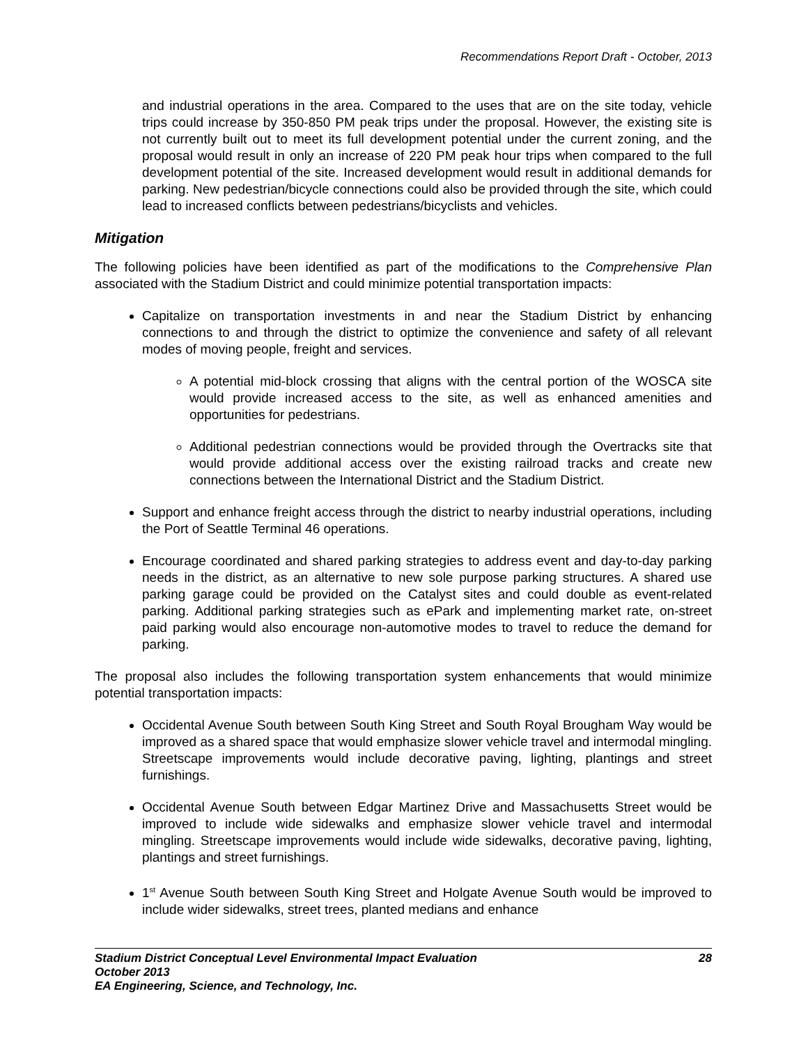Recommendations Report Draft - October, 2013
and industrial operations in the area. Compared to the uses that are on the site today, vehicle trips could increase by 350-850 PM peak trips under the proposal. However, the existing site is not currently built out to meet its full development potential under the current zoning, and the proposal would result in only an increase of 220 PM peak hour trips when compared to the full development potential of the site. Increased development would result in additional demands for parking. New pedestrian/bicycle connections could also be provided through the site, which could lead to increased conflicts between pedestrians/bicyclists and vehicles.
Mitigation
The following policies have been identified as part of the modifications to the Comprehensive Plan associated with the Stadium District and could minimize potential transportation impacts:
Capitalize on transportation investments in and near the Stadium District by enhancing connections to and through the district to optimize the convenience and safety of all relevant modes of moving people, freight and services.
A potential mid-block crossing that aligns with the central portion of the WOSCA site would provide increased access to the site, as well as enhanced amenities and opportunities for pedestrians.
Additional pedestrian connections would be provided through the Overtracks site that would provide additional access over the existing railroad tracks and create new connections between the International District and the Stadium District.
Support and enhance freight access through the district to nearby industrial operations, including the Port of Seattle Terminal 46 operations.
Encourage coordinated and shared parking strategies to address event and day-to-day parking needs in the district, as an alternative to new sole purpose parking structures. A shared use parking garage could be provided on the Catalyst sites and could double as event-related parking. Additional parking strategies such as ePark and implementing market rate, on-street paid parking would also encourage non-automotive modes to travel to reduce the demand for parking.
The proposal also includes the following transportation system enhancements that would minimize potential transportation impacts:
Occidental Avenue South between South King Street and South Royal Brougham Way would be improved as a shared space that would emphasize slower vehicle travel and intermodal mingling. Streetscape improvements would include decorative paving, lighting, plantings and street furnishings.
Occidental Avenue South between Edgar Martinez Drive and Massachusetts Street would be improved to include wide sidewalks and emphasize slower vehicle travel and intermodal mingling. Streetscape improvements would include wide sidewalks, decorative paving, lighting, plantings and street furnishings.
1<sup>st</sup> Avenue South between South King Street and Holgate Avenue South would be improved to include wider sidewalks, street trees, planted medians and enhance
28 Stadium District Conceptual Level Environmental Impact Evaluation
October 2013
EA Engineering, Science, and Technology, Inc.